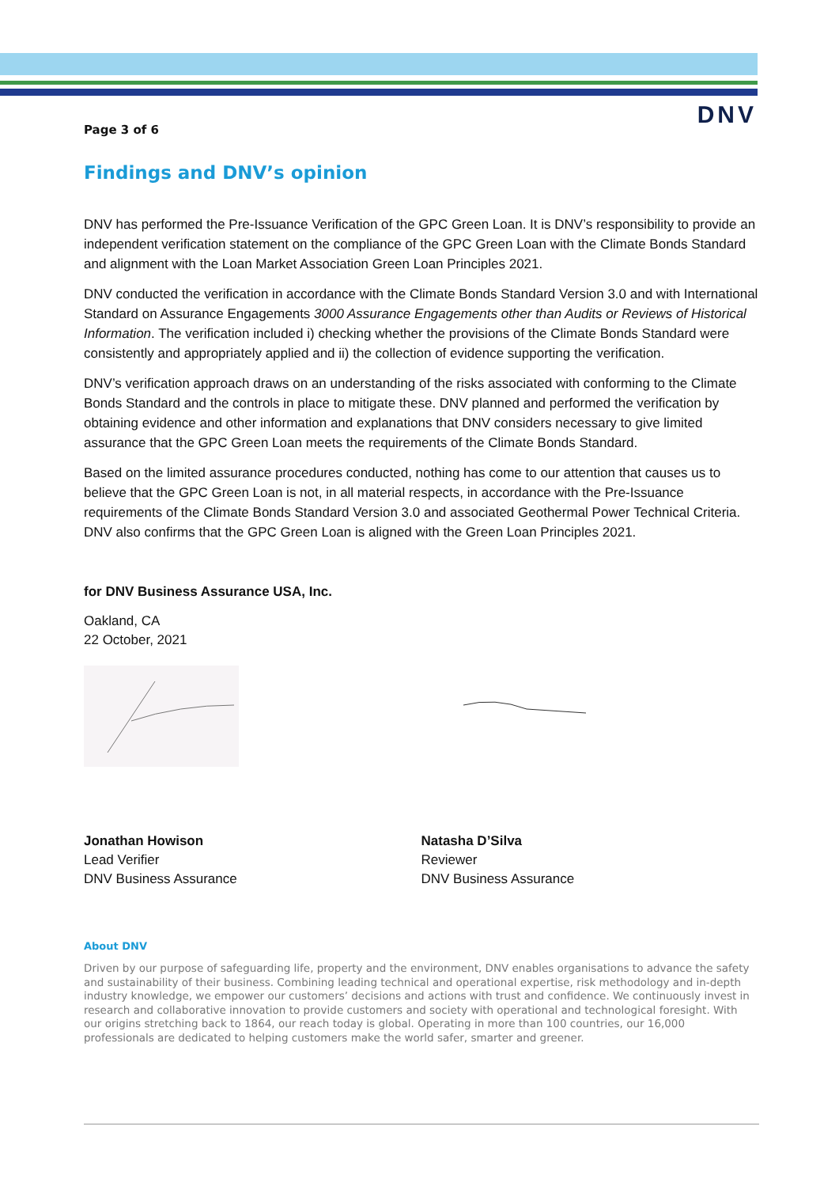DNV
Page 3 of 6
Findings and DNV’s opinion
DNV has performed the Pre-Issuance Verification of the GPC Green Loan. It is DNV’s responsibility to provide an independent verification statement on the compliance of the GPC Green Loan with the Climate Bonds Standard and alignment with the Loan Market Association Green Loan Principles 2021.
DNV conducted the verification in accordance with the Climate Bonds Standard Version 3.0 and with International Standard on Assurance Engagements 3000 Assurance Engagements other than Audits or Reviews of Historical Information. The verification included i) checking whether the provisions of the Climate Bonds Standard were consistently and appropriately applied and ii) the collection of evidence supporting the verification.
DNV’s verification approach draws on an understanding of the risks associated with conforming to the Climate Bonds Standard and the controls in place to mitigate these. DNV planned and performed the verification by obtaining evidence and other information and explanations that DNV considers necessary to give limited assurance that the GPC Green Loan meets the requirements of the Climate Bonds Standard.
Based on the limited assurance procedures conducted, nothing has come to our attention that causes us to believe that the GPC Green Loan is not, in all material respects, in accordance with the Pre-Issuance requirements of the Climate Bonds Standard Version 3.0 and associated Geothermal Power Technical Criteria. DNV also confirms that the GPC Green Loan is aligned with the Green Loan Principles 2021.
for DNV Business Assurance USA, Inc.
Oakland, CA
22 October, 2021
Jonathan Howison
Lead Verifier
DNV Business Assurance
Natasha D’Silva
Reviewer
DNV Business Assurance
About DNV
Driven by our purpose of safeguarding life, property and the environment, DNV enables organisations to advance the safety and sustainability of their business. Combining leading technical and operational expertise, risk methodology and in-depth industry knowledge, we empower our customers’ decisions and actions with trust and confidence. We continuously invest in research and collaborative innovation to provide customers and society with operational and technological foresight. With our origins stretching back to 1864, our reach today is global. Operating in more than 100 countries, our 16,000 professionals are dedicated to helping customers make the world safer, smarter and greener.